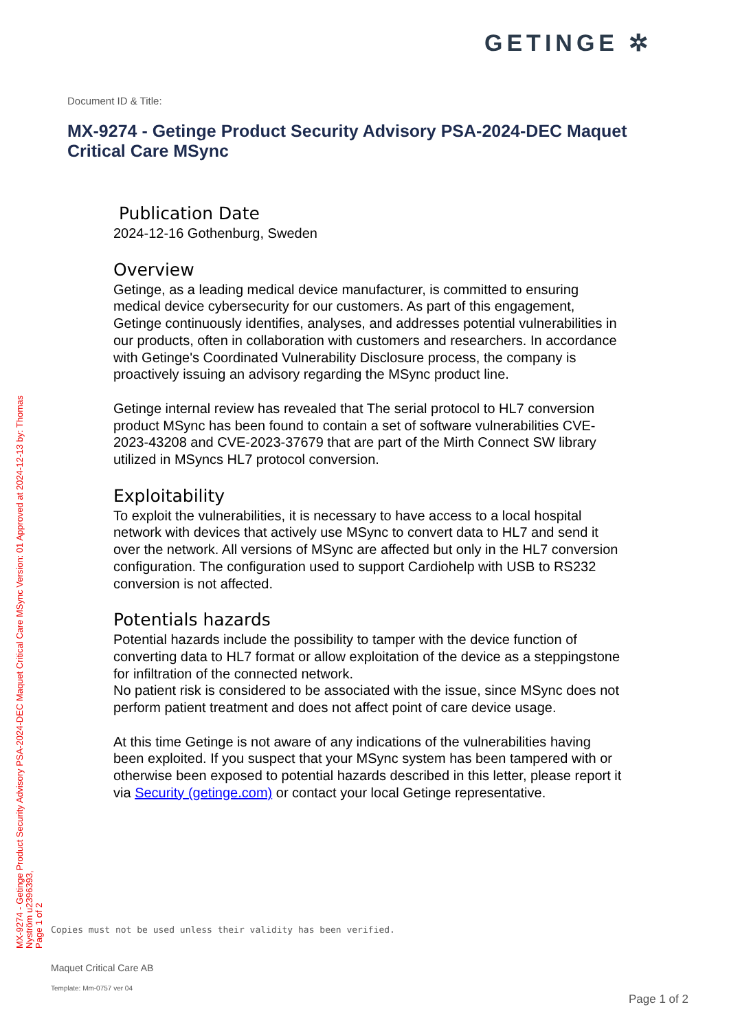GETINGE ✲
Document ID & Title:
MX-9274 - Getinge Product Security Advisory PSA-2024-DEC Maquet Critical Care MSync
Publication Date
2024-12-16 Gothenburg, Sweden
Overview
Getinge, as a leading medical device manufacturer, is committed to ensuring medical device cybersecurity for our customers. As part of this engagement, Getinge continuously identifies, analyses, and addresses potential vulnerabilities in our products, often in collaboration with customers and researchers. In accordance with Getinge's Coordinated Vulnerability Disclosure process, the company is proactively issuing an advisory regarding the MSync product line.
Getinge internal review has revealed that The serial protocol to HL7 conversion product MSync has been found to contain a set of software vulnerabilities CVE-2023-43208 and CVE-2023-37679 that are part of the Mirth Connect SW library utilized in MSyncs HL7 protocol conversion.
Exploitability
To exploit the vulnerabilities, it is necessary to have access to a local hospital network with devices that actively use MSync to convert data to HL7 and send it over the network. All versions of MSync are affected but only in the HL7 conversion configuration. The configuration used to support Cardiohelp with USB to RS232 conversion is not affected.
Potentials hazards
Potential hazards include the possibility to tamper with the device function of converting data to HL7 format or allow exploitation of the device as a steppingstone for infiltration of the connected network.
No patient risk is considered to be associated with the issue, since MSync does not perform patient treatment and does not affect point of care device usage.
At this time Getinge is not aware of any indications of the vulnerabilities having been exploited. If you suspect that your MSync system has been tampered with or otherwise been exposed to potential hazards described in this letter, please report it via Security (getinge.com) or contact your local Getinge representative.
MX-9274 - Getinge Product Security Advisory PSA-2024-DEC Maquet Critical Care MSync Version: 01 Approved at 2024-12-13 by: Thomas Nyström u2396393,
Page 1 of 2
Copies must not be used unless their validity has been verified.
Maquet Critical Care AB
Template: Mm-0757 ver 04
Page 1 of 2